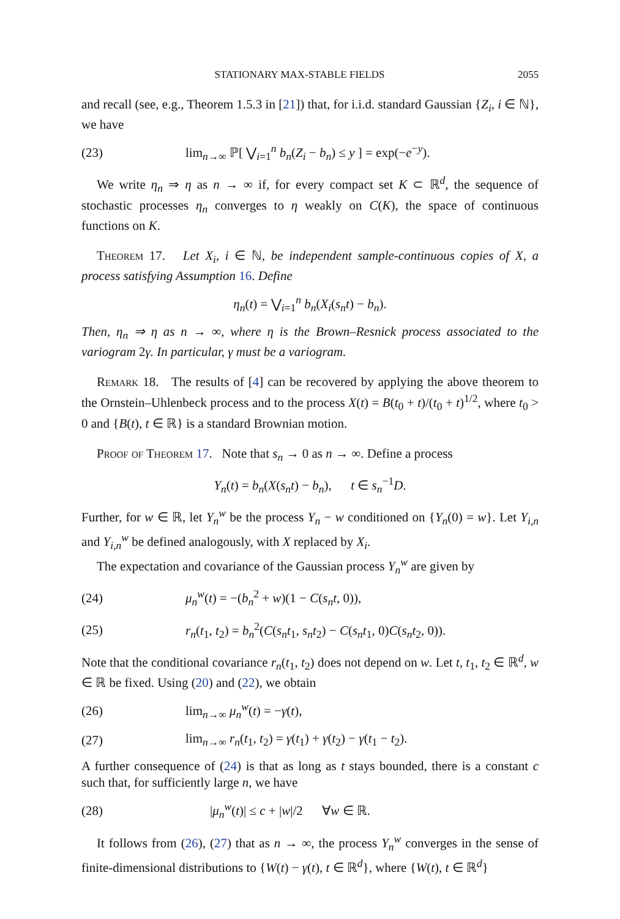STATIONARY MAX-STABLE FIELDS 2055
and recall (see, e.g., Theorem 1.5.3 in [21]) that, for i.i.d. standard Gaussian {Z<sub>i</sub>, i ∈ ℕ}, we have
(23) lim<sub>n→∞</sub> ℙ[ ⋁<sub>i=1</sub><sup>n</sup> b<sub>n</sub>(Z<sub>i</sub> − b<sub>n</sub>) ≤ y ] = exp(−e<sup>−y</sup>).
We write η<sub>n</sub> ⇒ η as n → ∞ if, for every compact set K ⊂ ℝ<sup>d</sup>, the sequence of stochastic processes η<sub>n</sub> converges to η weakly on C(K), the space of continuous functions on K.
Theorem 17. Let X<sub>i</sub>, i ∈ ℕ, be independent sample-continuous copies of X, a process satisfying Assumption 16. Define
η<sub>n</sub>(t) = ⋁<sub>i=1</sub><sup>n</sup> b<sub>n</sub>(X<sub>i</sub>(s<sub>n</sub>t) − b<sub>n</sub>).
Then, η<sub>n</sub> ⇒ η as n → ∞, where η is the Brown–Resnick process associated to the variogram 2γ. In particular, γ must be a variogram.
Remark 18. The results of [4] can be recovered by applying the above theorem to the Ornstein–Uhlenbeck process and to the process X(t) = B(t<sub>0</sub> + t)/(t<sub>0</sub> + t)<sup>1/2</sup>, where t<sub>0</sub> > 0 and {B(t), t ∈ ℝ} is a standard Brownian motion.
Proof of Theorem 17. Note that s<sub>n</sub> → 0 as n → ∞. Define a process
Y<sub>n</sub>(t) = b<sub>n</sub>(X(s<sub>n</sub>t) − b<sub>n</sub>), t ∈ s<sub>n</sub><sup>−1</sup>D.
Further, for w ∈ ℝ, let Y<sub>n</sub><sup>w</sup> be the process Y<sub>n</sub> − w conditioned on {Y<sub>n</sub>(0) = w}. Let Y<sub>i,n</sub> and Y<sub>i,n</sub><sup>w</sup> be defined analogously, with X replaced by X<sub>i</sub>.
The expectation and covariance of the Gaussian process Y<sub>n</sub><sup>w</sup> are given by
(24) μ<sub>n</sub><sup>w</sup>(t) = −(b<sub>n</sub><sup>2</sup> + w)(1 − C(s<sub>n</sub>t, 0)),
(25) r<sub>n</sub>(t<sub>1</sub>, t<sub>2</sub>) = b<sub>n</sub><sup>2</sup>(C(s<sub>n</sub>t<sub>1</sub>, s<sub>n</sub>t<sub>2</sub>) − C(s<sub>n</sub>t<sub>1</sub>, 0)C(s<sub>n</sub>t<sub>2</sub>, 0)).
Note that the conditional covariance r<sub>n</sub>(t<sub>1</sub>, t<sub>2</sub>) does not depend on w. Let t, t<sub>1</sub>, t<sub>2</sub> ∈ ℝ<sup>d</sup>, w ∈ ℝ be fixed. Using (20) and (22), we obtain
(26) lim<sub>n→∞</sub> μ<sub>n</sub><sup>w</sup>(t) = −γ(t),
(27) lim<sub>n→∞</sub> r<sub>n</sub>(t<sub>1</sub>, t<sub>2</sub>) = γ(t<sub>1</sub>) + γ(t<sub>2</sub>) − γ(t<sub>1</sub> − t<sub>2</sub>).
A further consequence of (24) is that as long as t stays bounded, there is a constant c such that, for sufficiently large n, we have
(28) |μ<sub>n</sub><sup>w</sup>(t)| ≤ c + |w|/2 ∀w ∈ ℝ.
It follows from (26), (27) that as n → ∞, the process Y<sub>n</sub><sup>w</sup> converges in the sense of finite-dimensional distributions to {W(t) − γ(t), t ∈ ℝ<sup>d</sup>}, where {W(t), t ∈ ℝ<sup>d</sup>}